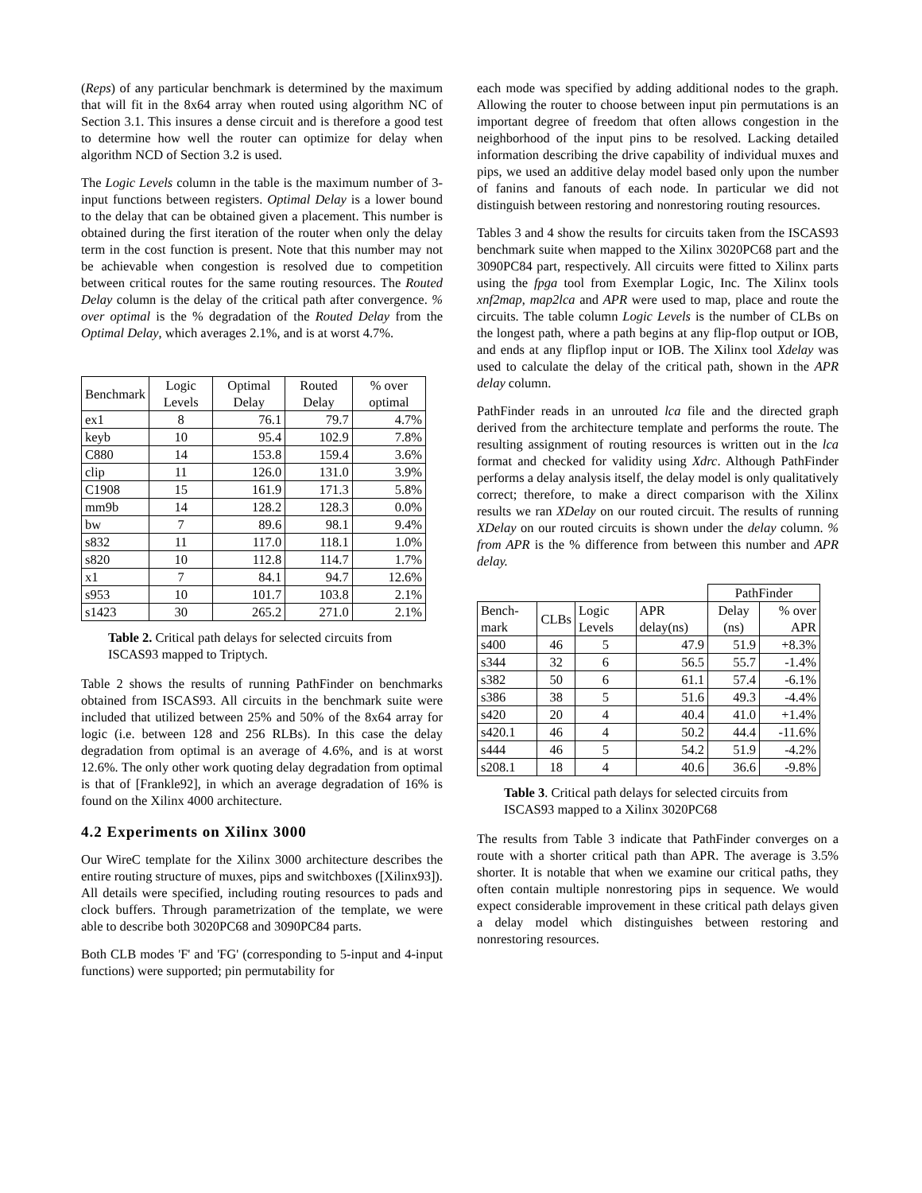(Reps) of any particular benchmark is determined by the maximum that will fit in the 8x64 array when routed using algorithm NC of Section 3.1. This insures a dense circuit and is therefore a good test to determine how well the router can optimize for delay when algorithm NCD of Section 3.2 is used.
The Logic Levels column in the table is the maximum number of 3-input functions between registers. Optimal Delay is a lower bound to the delay that can be obtained given a placement. This number is obtained during the first iteration of the router when only the delay term in the cost function is present. Note that this number may not be achievable when congestion is resolved due to competition between critical routes for the same routing resources. The Routed Delay column is the delay of the critical path after convergence. % over optimal is the % degradation of the Routed Delay from the Optimal Delay, which averages 2.1%, and is at worst 4.7%.
| Benchmark | Logic Levels | Optimal Delay | Routed Delay | % over optimal |
| --- | --- | --- | --- | --- |
| ex1 | 8 | 76.1 | 79.7 | 4.7% |
| keyb | 10 | 95.4 | 102.9 | 7.8% |
| C880 | 14 | 153.8 | 159.4 | 3.6% |
| clip | 11 | 126.0 | 131.0 | 3.9% |
| C1908 | 15 | 161.9 | 171.3 | 5.8% |
| mm9b | 14 | 128.2 | 128.3 | 0.0% |
| bw | 7 | 89.6 | 98.1 | 9.4% |
| s832 | 11 | 117.0 | 118.1 | 1.0% |
| s820 | 10 | 112.8 | 114.7 | 1.7% |
| x1 | 7 | 84.1 | 94.7 | 12.6% |
| s953 | 10 | 101.7 | 103.8 | 2.1% |
| s1423 | 30 | 265.2 | 271.0 | 2.1% |
Table 2. Critical path delays for selected circuits from ISCAS93 mapped to Triptych.
Table 2 shows the results of running PathFinder on benchmarks obtained from ISCAS93. All circuits in the benchmark suite were included that utilized between 25% and 50% of the 8x64 array for logic (i.e. between 128 and 256 RLBs). In this case the delay degradation from optimal is an average of 4.6%, and is at worst 12.6%. The only other work quoting delay degradation from optimal is that of [Frankle92], in which an average degradation of 16% is found on the Xilinx 4000 architecture.
4.2 Experiments on Xilinx 3000
Our WireC template for the Xilinx 3000 architecture describes the entire routing structure of muxes, pips and switchboxes ([Xilinx93]). All details were specified, including routing resources to pads and clock buffers. Through parametrization of the template, we were able to describe both 3020PC68 and 3090PC84 parts.
Both CLB modes 'F' and 'FG' (corresponding to 5-input and 4-input functions) were supported; pin permutability for
each mode was specified by adding additional nodes to the graph. Allowing the router to choose between input pin permutations is an important degree of freedom that often allows congestion in the neighborhood of the input pins to be resolved. Lacking detailed information describing the drive capability of individual muxes and pips, we used an additive delay model based only upon the number of fanins and fanouts of each node. In particular we did not distinguish between restoring and nonrestoring routing resources.
Tables 3 and 4 show the results for circuits taken from the ISCAS93 benchmark suite when mapped to the Xilinx 3020PC68 part and the 3090PC84 part, respectively. All circuits were fitted to Xilinx parts using the fpga tool from Exemplar Logic, Inc. The Xilinx tools xnf2map, map2lca and APR were used to map, place and route the circuits. The table column Logic Levels is the number of CLBs on the longest path, where a path begins at any flip-flop output or IOB, and ends at any flipflop input or IOB. The Xilinx tool Xdelay was used to calculate the delay of the critical path, shown in the APR delay column.
PathFinder reads in an unrouted lca file and the directed graph derived from the architecture template and performs the route. The resulting assignment of routing resources is written out in the lca format and checked for validity using Xdrc. Although PathFinder performs a delay analysis itself, the delay model is only qualitatively correct; therefore, to make a direct comparison with the Xilinx results we ran XDelay on our routed circuit. The results of running XDelay on our routed circuits is shown under the delay column. % from APR is the % difference from between this number and APR delay.
| | | | | PathFinder | |
| Bench-mark | CLBs | Logic Levels | APR delay(ns) | Delay (ns) | % over APR |
| s400 | 46 | 5 | 47.9 | 51.9 | +8.3% |
| s344 | 32 | 6 | 56.5 | 55.7 | -1.4% |
| s382 | 50 | 6 | 61.1 | 57.4 | -6.1% |
| s386 | 38 | 5 | 51.6 | 49.3 | -4.4% |
| s420 | 20 | 4 | 40.4 | 41.0 | +1.4% |
| s420.1 | 46 | 4 | 50.2 | 44.4 | -11.6% |
| s444 | 46 | 5 | 54.2 | 51.9 | -4.2% |
| s208.1 | 18 | 4 | 40.6 | 36.6 | -9.8% |
Table 3. Critical path delays for selected circuits from ISCAS93 mapped to a Xilinx 3020PC68
The results from Table 3 indicate that PathFinder converges on a route with a shorter critical path than APR. The average is 3.5% shorter. It is notable that when we examine our critical paths, they often contain multiple nonrestoring pips in sequence. We would expect considerable improvement in these critical path delays given a delay model which distinguishes between restoring and nonrestoring resources.